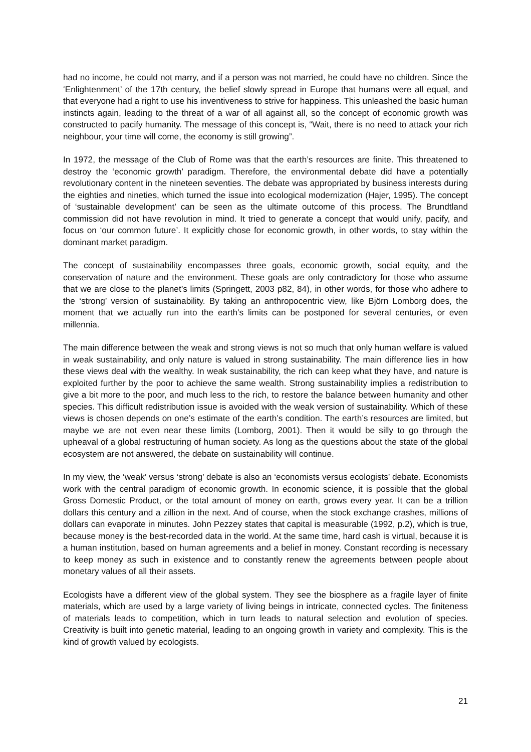had no income, he could not marry, and if a person was not married, he could have no children. Since the ‘Enlightenment’ of the 17th century, the belief slowly spread in Europe that humans were all equal, and that everyone had a right to use his inventiveness to strive for happiness. This unleashed the basic human instincts again, leading to the threat of a war of all against all, so the concept of economic growth was constructed to pacify humanity. The message of this concept is, “Wait, there is no need to attack your rich neighbour, your time will come, the economy is still growing”.
In 1972, the message of the Club of Rome was that the earth’s resources are finite. This threatened to destroy the ‘economic growth’ paradigm. Therefore, the environmental debate did have a potentially revolutionary content in the nineteen seventies. The debate was appropriated by business interests during the eighties and nineties, which turned the issue into ecological modernization (Hajer, 1995). The concept of ‘sustainable development’ can be seen as the ultimate outcome of this process. The Brundtland commission did not have revolution in mind. It tried to generate a concept that would unify, pacify, and focus on ‘our common future’. It explicitly chose for economic growth, in other words, to stay within the dominant market paradigm.
The concept of sustainability encompasses three goals, economic growth, social equity, and the conservation of nature and the environment. These goals are only contradictory for those who assume that we are close to the planet’s limits (Springett, 2003 p82, 84), in other words, for those who adhere to the ‘strong’ version of sustainability. By taking an anthropocentric view, like Björn Lomborg does, the moment that we actually run into the earth’s limits can be postponed for several centuries, or even millennia.
The main difference between the weak and strong views is not so much that only human welfare is valued in weak sustainability, and only nature is valued in strong sustainability. The main difference lies in how these views deal with the wealthy. In weak sustainability, the rich can keep what they have, and nature is exploited further by the poor to achieve the same wealth. Strong sustainability implies a redistribution to give a bit more to the poor, and much less to the rich, to restore the balance between humanity and other species. This difficult redistribution issue is avoided with the weak version of sustainability. Which of these views is chosen depends on one’s estimate of the earth’s condition. The earth’s resources are limited, but maybe we are not even near these limits (Lomborg, 2001). Then it would be silly to go through the upheaval of a global restructuring of human society. As long as the questions about the state of the global ecosystem are not answered, the debate on sustainability will continue.
In my view, the ‘weak’ versus ‘strong’ debate is also an ‘economists versus ecologists’ debate. Economists work with the central paradigm of economic growth. In economic science, it is possible that the global Gross Domestic Product, or the total amount of money on earth, grows every year. It can be a trillion dollars this century and a zillion in the next. And of course, when the stock exchange crashes, millions of dollars can evaporate in minutes. John Pezzey states that capital is measurable (1992, p.2), which is true, because money is the best-recorded data in the world. At the same time, hard cash is virtual, because it is a human institution, based on human agreements and a belief in money. Constant recording is necessary to keep money as such in existence and to constantly renew the agreements between people about monetary values of all their assets.
Ecologists have a different view of the global system. They see the biosphere as a fragile layer of finite materials, which are used by a large variety of living beings in intricate, connected cycles. The finiteness of materials leads to competition, which in turn leads to natural selection and evolution of species. Creativity is built into genetic material, leading to an ongoing growth in variety and complexity. This is the kind of growth valued by ecologists.
21